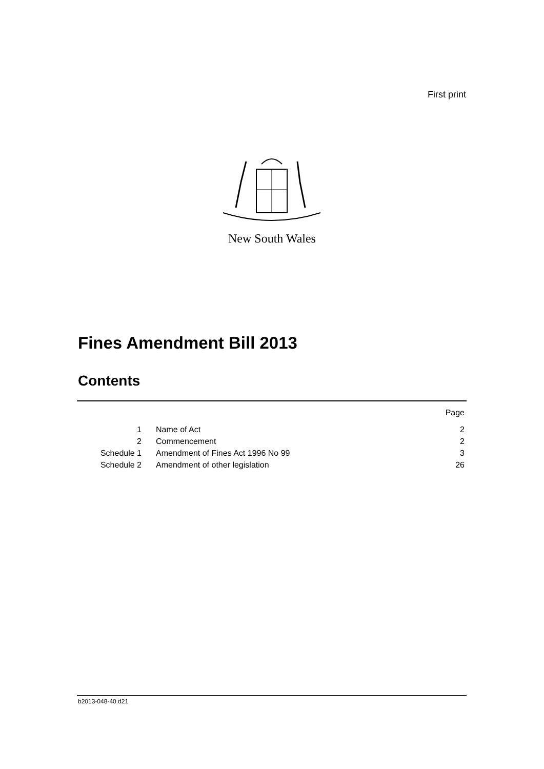First print
New South Wales
Fines Amendment Bill 2013
Contents
| | | Page |
| --- | --- | --- |
| 1 | Name of Act | 2 |
| 2 | Commencement | 2 |
| Schedule 1 | Amendment of Fines Act 1996 No 99 | 3 |
| Schedule 2 | Amendment of other legislation | 26 |
b2013-048-40.d21